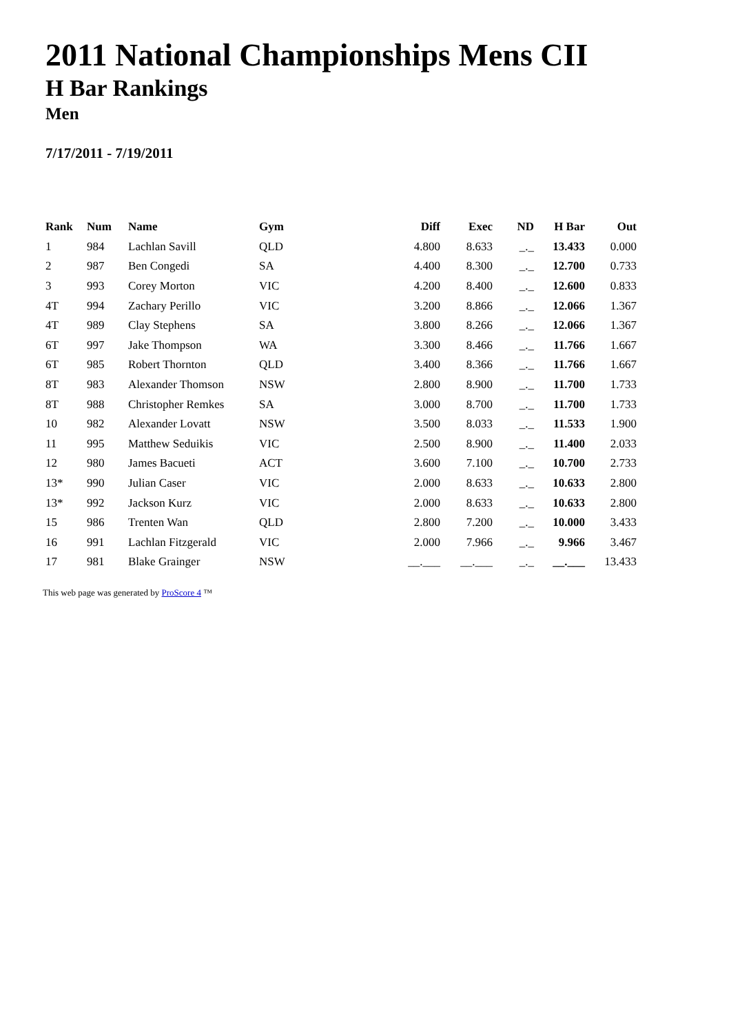2011 National Championships Mens CII
H Bar Rankings
Men
7/17/2011 - 7/19/2011
| Rank | Num | Name | Gym | Diff | Exec | ND | H Bar | Out |
| --- | --- | --- | --- | --- | --- | --- | --- | --- |
| 1 | 984 | Lachlan Savill | QLD | 4.800 | 8.633 | _._ | 13.433 | 0.000 |
| 2 | 987 | Ben Congedi | SA | 4.400 | 8.300 | _._ | 12.700 | 0.733 |
| 3 | 993 | Corey Morton | VIC | 4.200 | 8.400 | _._ | 12.600 | 0.833 |
| 4T | 994 | Zachary Perillo | VIC | 3.200 | 8.866 | _._ | 12.066 | 1.367 |
| 4T | 989 | Clay Stephens | SA | 3.800 | 8.266 | _._ | 12.066 | 1.367 |
| 6T | 997 | Jake Thompson | WA | 3.300 | 8.466 | _._ | 11.766 | 1.667 |
| 6T | 985 | Robert Thornton | QLD | 3.400 | 8.366 | _._ | 11.766 | 1.667 |
| 8T | 983 | Alexander Thomson | NSW | 2.800 | 8.900 | _._ | 11.700 | 1.733 |
| 8T | 988 | Christopher Remkes | SA | 3.000 | 8.700 | _._ | 11.700 | 1.733 |
| 10 | 982 | Alexander Lovatt | NSW | 3.500 | 8.033 | _._ | 11.533 | 1.900 |
| 11 | 995 | Matthew Seduikis | VIC | 2.500 | 8.900 | _._ | 11.400 | 2.033 |
| 12 | 980 | James Bacueti | ACT | 3.600 | 7.100 | _._ | 10.700 | 2.733 |
| 13* | 990 | Julian Caser | VIC | 2.000 | 8.633 | _._ | 10.633 | 2.800 |
| 13* | 992 | Jackson Kurz | VIC | 2.000 | 8.633 | _._ | 10.633 | 2.800 |
| 15 | 986 | Trenten Wan | QLD | 2.800 | 7.200 | _._ | 10.000 | 3.433 |
| 16 | 991 | Lachlan Fitzgerald | VIC | 2.000 | 7.966 | _._ | 9.966 | 3.467 |
| 17 | 981 | Blake Grainger | NSW | __.___ | __.___ | _._ | __.___ | 13.433 |
This web page was generated by ProScore 4 ™